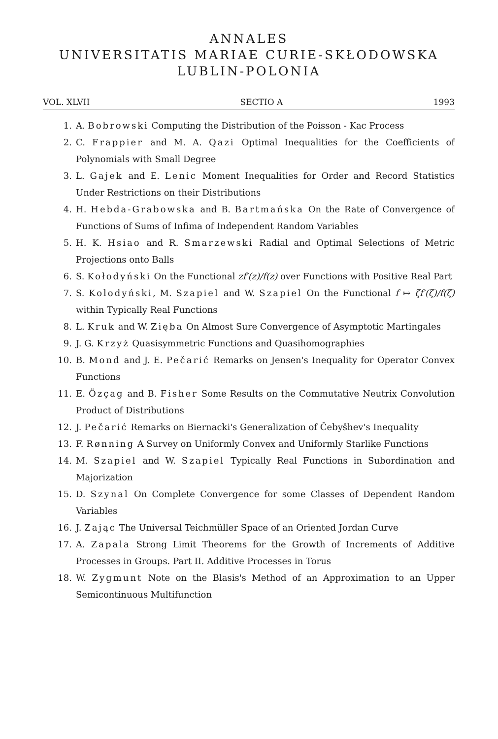ANNALES
UNIVERSITATIS MARIAE CURIE-SKŁODOWSKA
LUBLIN-POLONIA
VOL. XLVII SECTIO A 1993
1. A. Bobrowski Computing the Distribution of the Poisson - Kac Process
2. C. Frappier and M. A. Qazi Optimal Inequalities for the Coefficients of Polynomials with Small Degree
3. L. Gajek and E. Lenic Moment Inequalities for Order and Record Statistics Under Restrictions on their Distributions
4. H. Hebda-Grabowska and B. Bartmańska On the Rate of Convergence of Functions of Sums of Infima of Independent Random Variables
5. H. K. Hsiao and R. Smarzewski Radial and Optimal Selections of Metric Projections onto Balls
6. S. Kołodyński On the Functional zf′(z)/f(z) over Functions with Positive Real Part
7. S. Kolodyński, M. Szapiel and W. Szapiel On the Functional f ↦ ζf′(ζ)/f(ζ) within Typically Real Functions
8. L. Kruk and W. Zięba On Almost Sure Convergence of Asymptotic Martingales
9. J. G. Krzyż Quasisymmetric Functions and Quasihomographies
10. B. Mond and J. E. Pečarić Remarks on Jensen's Inequality for Operator Convex Functions
11. E. Özçag and B. Fisher Some Results on the Commutative Neutrix Convolution Product of Distributions
12. J. Pečarić Remarks on Biernacki's Generalization of Čebyšhev's Inequality
13. F. Rønning A Survey on Uniformly Convex and Uniformly Starlike Functions
14. M. Szapiel and W. Szapiel Typically Real Functions in Subordination and Majorization
15. D. Szynal On Complete Convergence for some Classes of Dependent Random Variables
16. J. Zając The Universal Teichmüller Space of an Oriented Jordan Curve
17. A. Zapala Strong Limit Theorems for the Growth of Increments of Additive Processes in Groups. Part II. Additive Processes in Torus
18. W. Zygmunt Note on the Blasis's Method of an Approximation to an Upper Semicontinuous Multifunction